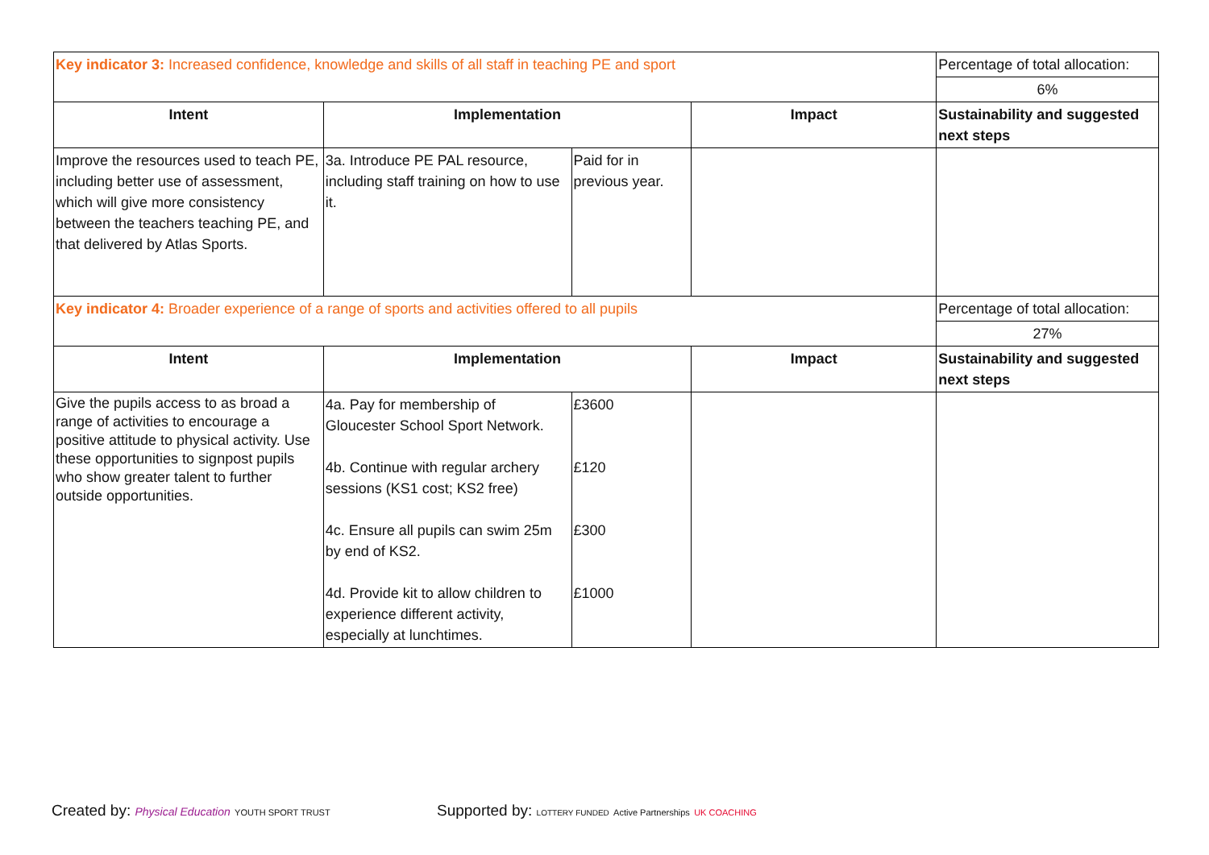| Key indicator 3: Increased confidence, knowledge and skills of all staff in teaching PE and sport | | | | Percentage of total allocation: |
| | | | | 6% |
| Intent | Implementation | | Impact | Sustainability and suggested next steps |
| Improve the resources used to teach PE, including better use of assessment, which will give more consistency between the teachers teaching PE, and that delivered by Atlas Sports. | 3a. Introduce PE PAL resource, including staff training on how to use it. | Paid for in previous year. | | |
| Key indicator 4: Broader experience of a range of sports and activities offered to all pupils | | | | Percentage of total allocation: |
| | | | | 27% |
| Intent | Implementation | | Impact | Sustainability and suggested next steps |
| Give the pupils access to as broad a range of activities to encourage a positive attitude to physical activity. Use these opportunities to signpost pupils who show greater talent to further outside opportunities. | 4a. Pay for membership of Gloucester School Sport Network. 4b. Continue with regular archery sessions (KS1 cost; KS2 free) 4c. Ensure all pupils can swim 25m by end of KS2. 4d. Provide kit to allow children to experience different activity, especially at lunchtimes. | £3600 £120 £300 £1000 | | |
Created by: Physical Education YOUTH SPORT TRUST
Supported by: LOTTERY FUNDED Active Partnerships UK COACHING